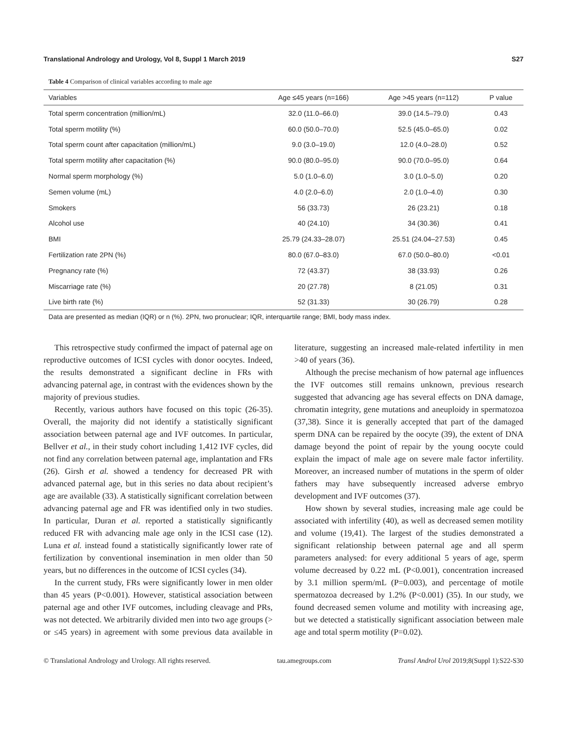Translational Andrology and Urology, Vol 8, Suppl 1 March 2019 S27
Table 4 Comparison of clinical variables according to male age
| Variables | Age ≤45 years (n=166) | Age >45 years (n=112) | P value |
| --- | --- | --- | --- |
| Total sperm concentration (million/mL) | 32.0 (11.0–66.0) | 39.0 (14.5–79.0) | 0.43 |
| Total sperm motility (%) | 60.0 (50.0–70.0) | 52.5 (45.0–65.0) | 0.02 |
| Total sperm count after capacitation (million/mL) | 9.0 (3.0–19.0) | 12.0 (4.0–28.0) | 0.52 |
| Total sperm motility after capacitation (%) | 90.0 (80.0–95.0) | 90.0 (70.0–95.0) | 0.64 |
| Normal sperm morphology (%) | 5.0 (1.0–6.0) | 3.0 (1.0–5.0) | 0.20 |
| Semen volume (mL) | 4.0 (2.0–6.0) | 2.0 (1.0–4.0) | 0.30 |
| Smokers | 56 (33.73) | 26 (23.21) | 0.18 |
| Alcohol use | 40 (24.10) | 34 (30.36) | 0.41 |
| BMI | 25.79 (24.33–28.07) | 25.51 (24.04–27.53) | 0.45 |
| Fertilization rate 2PN (%) | 80.0 (67.0–83.0) | 67.0 (50.0–80.0) | <0.01 |
| Pregnancy rate (%) | 72 (43.37) | 38 (33.93) | 0.26 |
| Miscarriage rate (%) | 20 (27.78) | 8 (21.05) | 0.31 |
| Live birth rate (%) | 52 (31.33) | 30 (26.79) | 0.28 |
Data are presented as median (IQR) or n (%). 2PN, two pronuclear; IQR, interquartile range; BMI, body mass index.
This retrospective study confirmed the impact of paternal age on reproductive outcomes of ICSI cycles with donor oocytes. Indeed, the results demonstrated a significant decline in FRs with advancing paternal age, in contrast with the evidences shown by the majority of previous studies.
Recently, various authors have focused on this topic (26-35). Overall, the majority did not identify a statistically significant association between paternal age and IVF outcomes. In particular, Bellver et al., in their study cohort including 1,412 IVF cycles, did not find any correlation between paternal age, implantation and FRs (26). Girsh et al. showed a tendency for decreased PR with advanced paternal age, but in this series no data about recipient’s age are available (33). A statistically significant correlation between advancing paternal age and FR was identified only in two studies. In particular, Duran et al. reported a statistically significantly reduced FR with advancing male age only in the ICSI case (12). Luna et al. instead found a statistically significantly lower rate of fertilization by conventional insemination in men older than 50 years, but no differences in the outcome of ICSI cycles (34).
In the current study, FRs were significantly lower in men older than 45 years (P<0.001). However, statistical association between paternal age and other IVF outcomes, including cleavage and PRs, was not detected. We arbitrarily divided men into two age groups (> or ≤45 years) in agreement with some previous data available in literature, suggesting an increased male-related infertility in men >40 of years (36).
Although the precise mechanism of how paternal age influences the IVF outcomes still remains unknown, previous research suggested that advancing age has several effects on DNA damage, chromatin integrity, gene mutations and aneuploidy in spermatozoa (37,38). Since it is generally accepted that part of the damaged sperm DNA can be repaired by the oocyte (39), the extent of DNA damage beyond the point of repair by the young oocyte could explain the impact of male age on severe male factor infertility. Moreover, an increased number of mutations in the sperm of older fathers may have subsequently increased adverse embryo development and IVF outcomes (37).
How shown by several studies, increasing male age could be associated with infertility (40), as well as decreased semen motility and volume (19,41). The largest of the studies demonstrated a significant relationship between paternal age and all sperm parameters analysed: for every additional 5 years of age, sperm volume decreased by 0.22 mL (P<0.001), concentration increased by 3.1 million sperm/mL (P=0.003), and percentage of motile spermatozoa decreased by 1.2% (P<0.001) (35). In our study, we found decreased semen volume and motility with increasing age, but we detected a statistically significant association between male age and total sperm motility (P=0.02).
© Translational Andrology and Urology. All rights reserved. tau.amegroups.com Transl Androl Urol 2019;8(Suppl 1):S22-S30